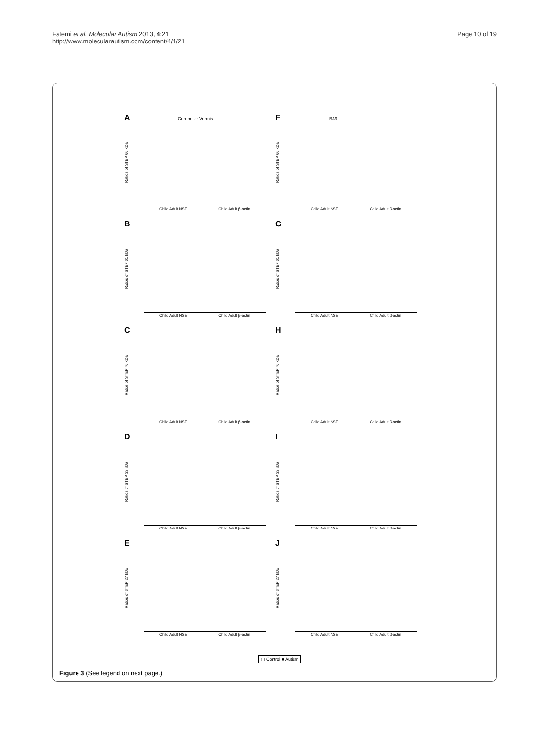Fatemi et al. Molecular Autism 2013, 4:21
http://www.molecularautism.com/content/4/1/21
Page 10 of 19
A Cerebellar Vermis
Ratios of STEP 66 kDa
Child Adult NSE Child Adult β-actin
F BA9
Ratios of STEP 66 kDa
Child Adult NSE Child Adult β-actin
B
Ratios of STEP 61 kDa
Child Adult NSE Child Adult β-actin
G
Ratios of STEP 61 kDa
Child Adult NSE Child Adult β-actin
C
Ratios of STEP 46 kDa
Child Adult NSE Child Adult β-actin
H
Ratios of STEP 46 kDa
Child Adult NSE Child Adult β-actin
D
Ratios of STEP 33 kDa
Child Adult NSE Child Adult β-actin
I
Ratios of STEP 33 kDa
Child Adult NSE Child Adult β-actin
E
Ratios of STEP 27 kDa
Child Adult NSE Child Adult β-actin
J
Ratios of STEP 27 kDa
Child Adult NSE Child Adult β-actin
▢ Control ■ Autism
Figure 3 (See legend on next page.)